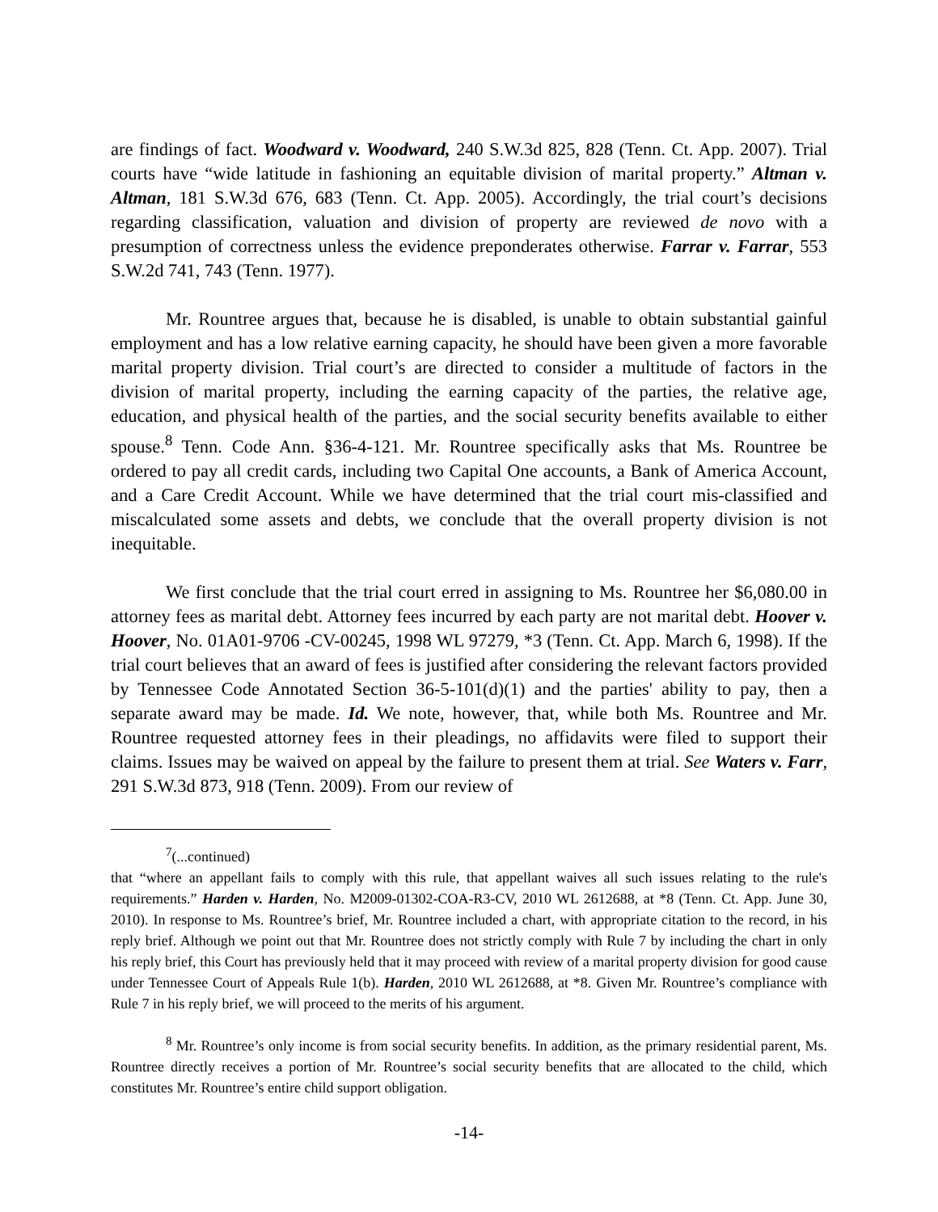are findings of fact. Woodward v. Woodward, 240 S.W.3d 825, 828 (Tenn. Ct. App. 2007). Trial courts have “wide latitude in fashioning an equitable division of marital property.” Altman v. Altman, 181 S.W.3d 676, 683 (Tenn. Ct. App. 2005). Accordingly, the trial court’s decisions regarding classification, valuation and division of property are reviewed de novo with a presumption of correctness unless the evidence preponderates otherwise. Farrar v. Farrar, 553 S.W.2d 741, 743 (Tenn. 1977).
Mr. Rountree argues that, because he is disabled, is unable to obtain substantial gainful employment and has a low relative earning capacity, he should have been given a more favorable marital property division. Trial court’s are directed to consider a multitude of factors in the division of marital property, including the earning capacity of the parties, the relative age, education, and physical health of the parties, and the social security benefits available to either spouse.<sup>8</sup> Tenn. Code Ann. §36-4-121. Mr. Rountree specifically asks that Ms. Rountree be ordered to pay all credit cards, including two Capital One accounts, a Bank of America Account, and a Care Credit Account. While we have determined that the trial court mis-classified and miscalculated some assets and debts, we conclude that the overall property division is not inequitable.
We first conclude that the trial court erred in assigning to Ms. Rountree her $6,080.00 in attorney fees as marital debt. Attorney fees incurred by each party are not marital debt. Hoover v. Hoover, No. 01A01-9706 -CV-00245, 1998 WL 97279, *3 (Tenn. Ct. App. March 6, 1998). If the trial court believes that an award of fees is justified after considering the relevant factors provided by Tennessee Code Annotated Section 36-5-101(d)(1) and the parties' ability to pay, then a separate award may be made. Id. We note, however, that, while both Ms. Rountree and Mr. Rountree requested attorney fees in their pleadings, no affidavits were filed to support their claims. Issues may be waived on appeal by the failure to present them at trial. See Waters v. Farr, 291 S.W.3d 873, 918 (Tenn. 2009). From our review of
<sup>7</sup> (...continued)
that “where an appellant fails to comply with this rule, that appellant waives all such issues relating to the rule's requirements.” Harden v. Harden, No. M2009-01302-COA-R3-CV, 2010 WL 2612688, at *8 (Tenn. Ct. App. June 30, 2010). In response to Ms. Rountree’s brief, Mr. Rountree included a chart, with appropriate citation to the record, in his reply brief. Although we point out that Mr. Rountree does not strictly comply with Rule 7 by including the chart in only his reply brief, this Court has previously held that it may proceed with review of a marital property division for good cause under Tennessee Court of Appeals Rule 1(b). Harden, 2010 WL 2612688, at *8. Given Mr. Rountree’s compliance with Rule 7 in his reply brief, we will proceed to the merits of his argument.
<sup>8</sup> Mr. Rountree’s only income is from social security benefits. In addition, as the primary residential parent, Ms. Rountree directly receives a portion of Mr. Rountree’s social security benefits that are allocated to the child, which constitutes Mr. Rountree’s entire child support obligation.
-14-